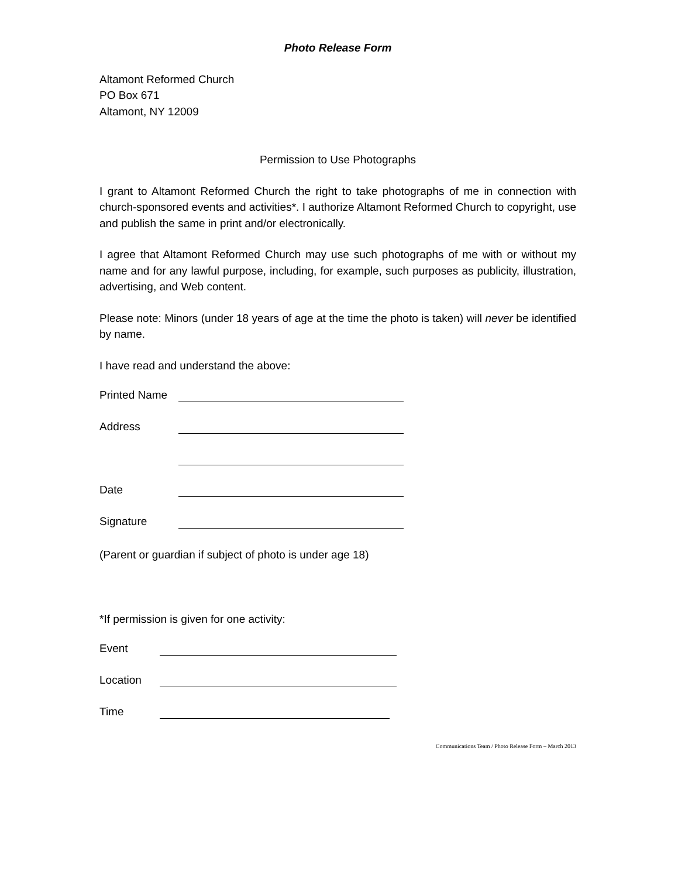Photo Release Form
Altamont Reformed Church
PO Box 671
Altamont, NY 12009
Permission to Use Photographs
I grant to Altamont Reformed Church the right to take photographs of me in connection with church-sponsored events and activities*. I authorize Altamont Reformed Church to copyright, use and publish the same in print and/or electronically.
I agree that Altamont Reformed Church may use such photographs of me with or without my name and for any lawful purpose, including, for example, such purposes as publicity, illustration, advertising, and Web content.
Please note: Minors (under 18 years of age at the time the photo is taken) will never be identified by name.
I have read and understand the above:
Printed Name
Address
Date
Signature
(Parent or guardian if subject of photo is under age 18)
*If permission is given for one activity:
Event
Location
Time
Communications Team / Photo Release Form – March 2013